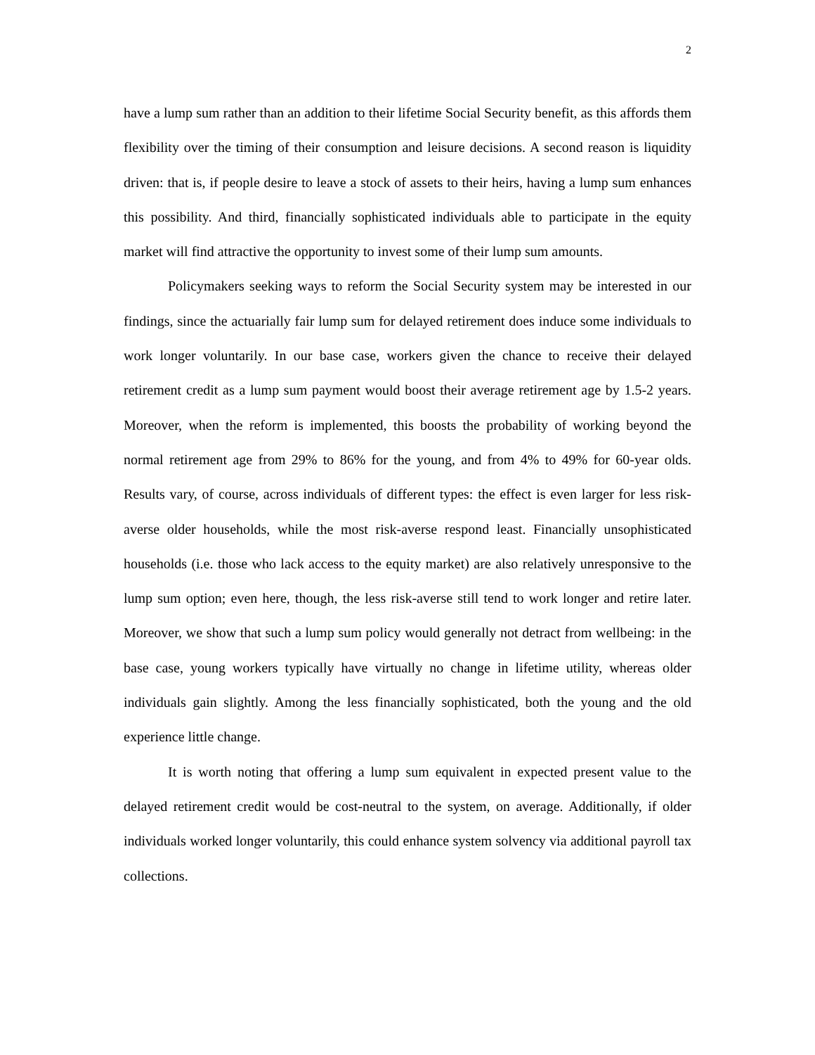2
have a lump sum rather than an addition to their lifetime Social Security benefit, as this affords them flexibility over the timing of their consumption and leisure decisions. A second reason is liquidity driven: that is, if people desire to leave a stock of assets to their heirs, having a lump sum enhances this possibility. And third, financially sophisticated individuals able to participate in the equity market will find attractive the opportunity to invest some of their lump sum amounts.
Policymakers seeking ways to reform the Social Security system may be interested in our findings, since the actuarially fair lump sum for delayed retirement does induce some individuals to work longer voluntarily. In our base case, workers given the chance to receive their delayed retirement credit as a lump sum payment would boost their average retirement age by 1.5-2 years. Moreover, when the reform is implemented, this boosts the probability of working beyond the normal retirement age from 29% to 86% for the young, and from 4% to 49% for 60-year olds. Results vary, of course, across individuals of different types: the effect is even larger for less risk-averse older households, while the most risk-averse respond least. Financially unsophisticated households (i.e. those who lack access to the equity market) are also relatively unresponsive to the lump sum option; even here, though, the less risk-averse still tend to work longer and retire later. Moreover, we show that such a lump sum policy would generally not detract from wellbeing: in the base case, young workers typically have virtually no change in lifetime utility, whereas older individuals gain slightly. Among the less financially sophisticated, both the young and the old experience little change.
It is worth noting that offering a lump sum equivalent in expected present value to the delayed retirement credit would be cost-neutral to the system, on average. Additionally, if older individuals worked longer voluntarily, this could enhance system solvency via additional payroll tax collections.